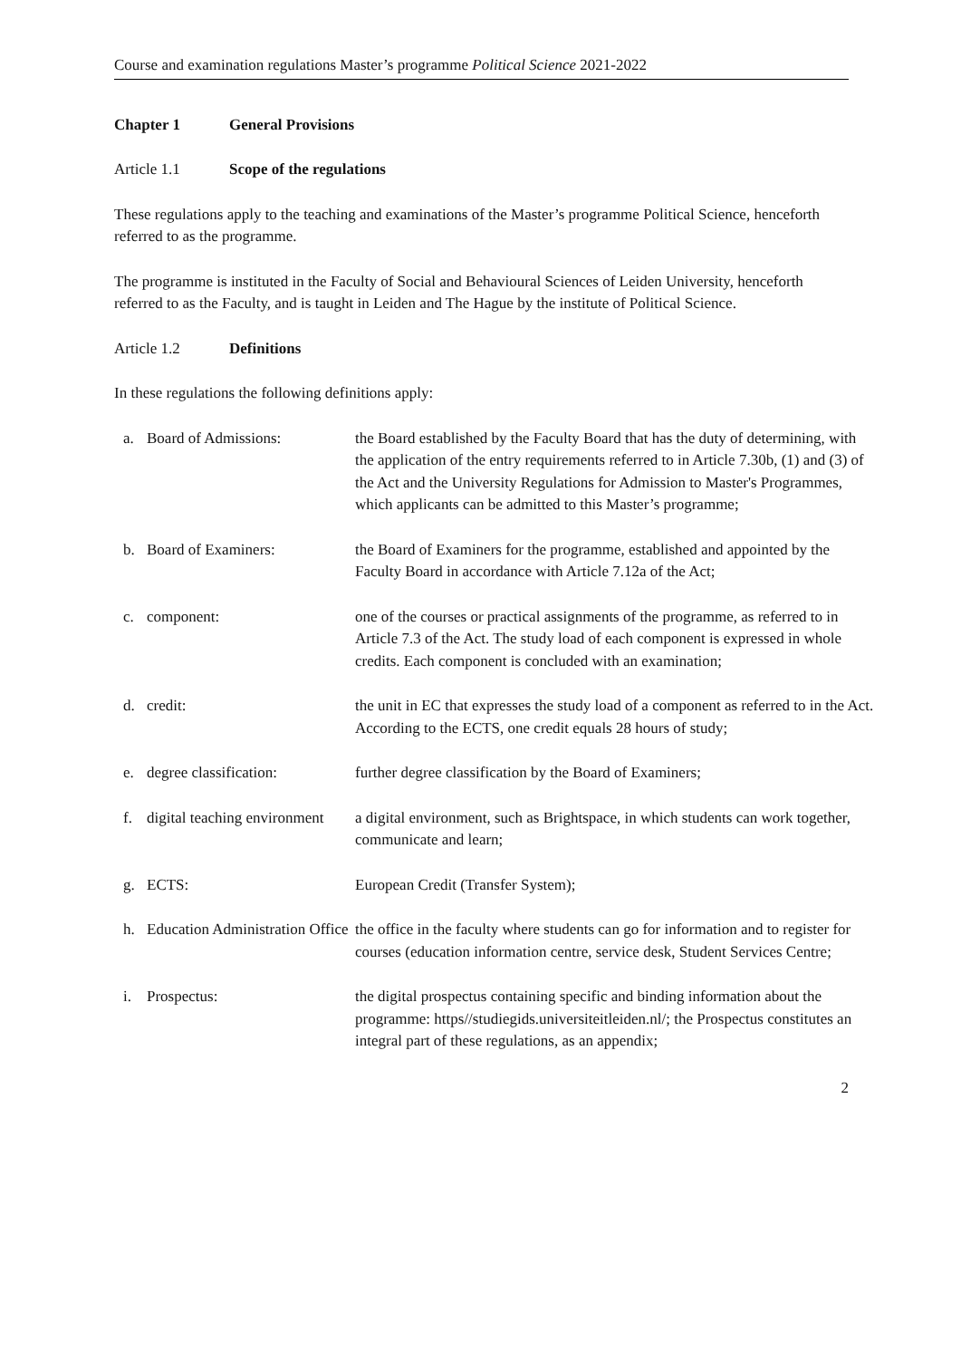Course and examination regulations Master’s programme Political Science 2021-2022
Chapter 1 General Provisions
Article 1.1 Scope of the regulations
These regulations apply to the teaching and examinations of the Master’s programme Political Science, henceforth referred to as the programme.
The programme is instituted in the Faculty of Social and Behavioural Sciences of Leiden University, henceforth referred to as the Faculty, and is taught in Leiden and The Hague by the institute of Political Science.
Article 1.2 Definitions
In these regulations the following definitions apply:
| a. | Board of Admissions: | the Board established by the Faculty Board that has the duty of determining, with the application of the entry requirements referred to in Article 7.30b, (1) and (3) of the Act and the University Regulations for Admission to Master's Programmes, which applicants can be admitted to this Master’s programme; |
| b. | Board of Examiners: | the Board of Examiners for the programme, established and appointed by the Faculty Board in accordance with Article 7.12a of the Act; |
| c. | component: | one of the courses or practical assignments of the programme, as referred to in Article 7.3 of the Act. The study load of each component is expressed in whole credits. Each component is concluded with an examination; |
| d. | credit: | the unit in EC that expresses the study load of a component as referred to in the Act. According to the ECTS, one credit equals 28 hours of study; |
| e. | degree classification: | further degree classification by the Board of Examiners; |
| f. | digital teaching environment | a digital environment, such as Brightspace, in which students can work together, communicate and learn; |
| g. | ECTS: | European Credit (Transfer System); |
| h. | Education Administration Office | the office in the faculty where students can go for information and to register for courses (education information centre, service desk, Student Services Centre; |
| i. | Prospectus: | the digital prospectus containing specific and binding information about the programme: https//studiegids.universiteitleiden.nl/; the Prospectus constitutes an integral part of these regulations, as an appendix; |
2